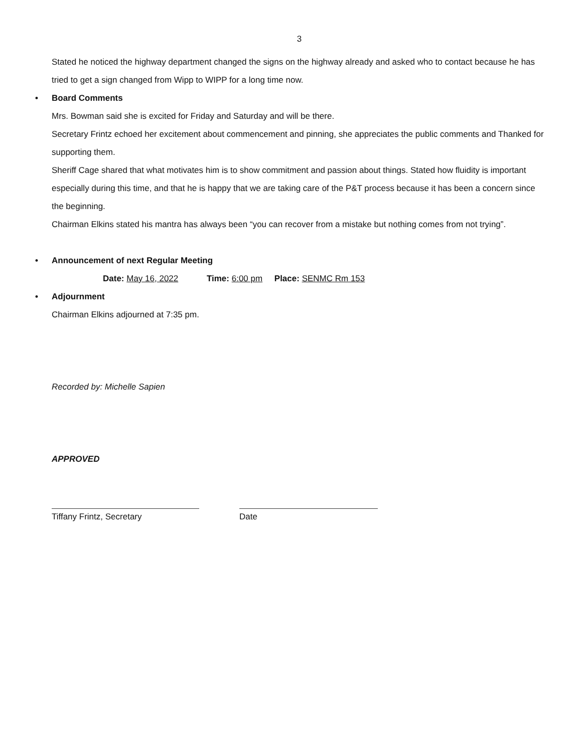3
Stated he noticed the highway department changed the signs on the highway already and asked who to contact because he has tried to get a sign changed from Wipp to WIPP for a long time now.
• Board Comments
Mrs. Bowman said she is excited for Friday and Saturday and will be there.
Secretary Frintz echoed her excitement about commencement and pinning, she appreciates the public comments and Thanked for supporting them.
Sheriff Cage shared that what motivates him is to show commitment and passion about things. Stated how fluidity is important especially during this time, and that he is happy that we are taking care of the P&T process because it has been a concern since the beginning.
Chairman Elkins stated his mantra has always been “you can recover from a mistake but nothing comes from not trying”.
• Announcement of next Regular Meeting
Date: May 16, 2022 Time: 6:00 pm Place: SENMC Rm 153
• Adjournment
Chairman Elkins adjourned at 7:35 pm.
Recorded by: Michelle Sapien
APPROVED
Tiffany Frintz, Secretary Date